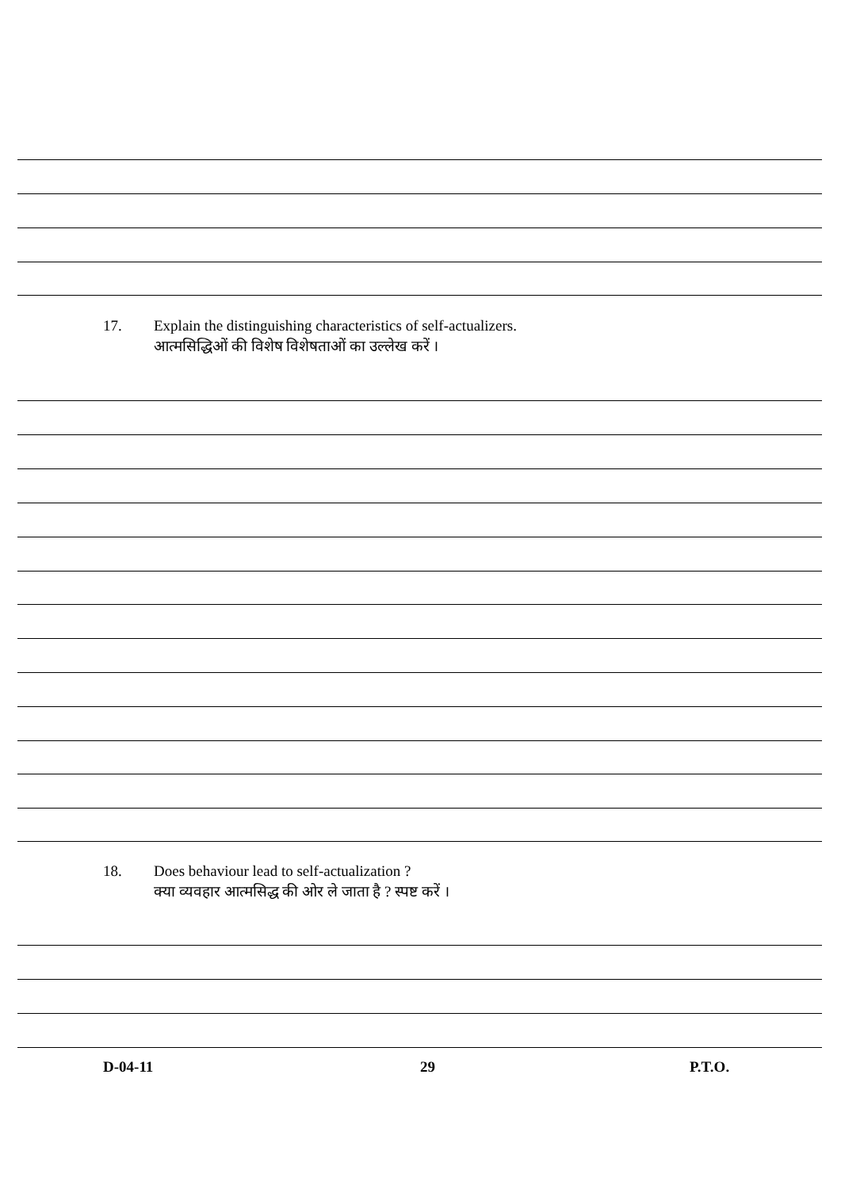17. Explain the distinguishing characteristics of self-actualizers.
आत्मसिद्धिओं की विशेष विशेषताओं का उल्लेख करें ।
18. Does behaviour lead to self-actualization ?
क्या व्यवहार आत्मसिद्ध की ओर ले जाता है ? स्पष्ट करें ।
D-04-11 29 P.T.O.